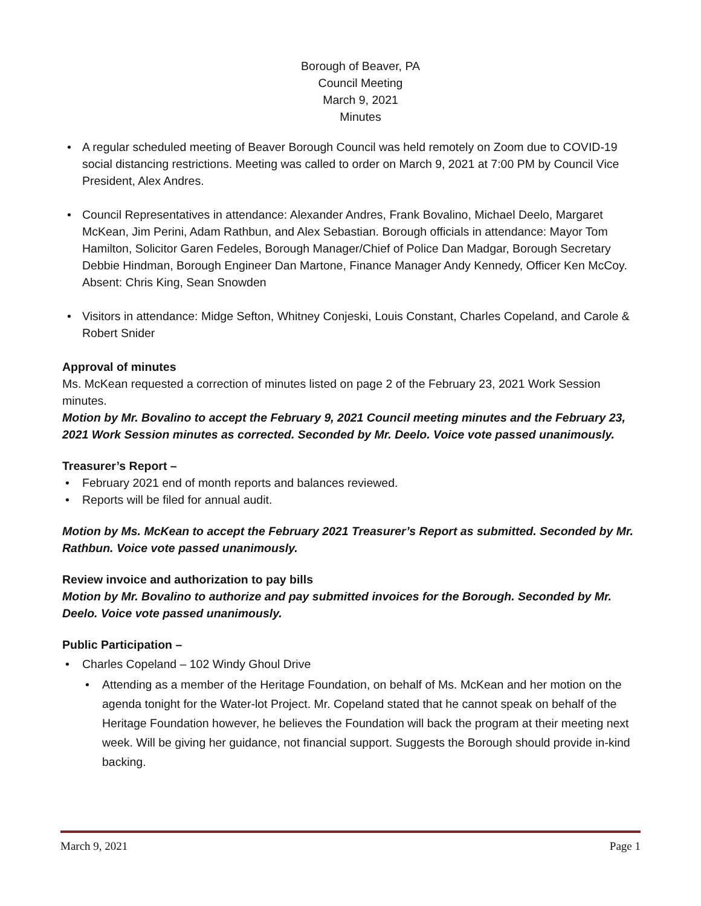Borough of Beaver, PA
Council Meeting
March 9, 2021
Minutes
• A regular scheduled meeting of Beaver Borough Council was held remotely on Zoom due to COVID-19 social distancing restrictions. Meeting was called to order on March 9, 2021 at 7:00 PM by Council Vice President, Alex Andres.
• Council Representatives in attendance: Alexander Andres, Frank Bovalino, Michael Deelo, Margaret McKean, Jim Perini, Adam Rathbun, and Alex Sebastian. Borough officials in attendance: Mayor Tom Hamilton, Solicitor Garen Fedeles, Borough Manager/Chief of Police Dan Madgar, Borough Secretary Debbie Hindman, Borough Engineer Dan Martone, Finance Manager Andy Kennedy, Officer Ken McCoy. Absent: Chris King, Sean Snowden
• Visitors in attendance: Midge Sefton, Whitney Conjeski, Louis Constant, Charles Copeland, and Carole & Robert Snider
Approval of minutes
Ms. McKean requested a correction of minutes listed on page 2 of the February 23, 2021 Work Session minutes.
Motion by Mr. Bovalino to accept the February 9, 2021 Council meeting minutes and the February 23, 2021 Work Session minutes as corrected. Seconded by Mr. Deelo. Voice vote passed unanimously.
Treasurer’s Report –
• February 2021 end of month reports and balances reviewed.
• Reports will be filed for annual audit.
Motion by Ms. McKean to accept the February 2021 Treasurer’s Report as submitted. Seconded by Mr. Rathbun. Voice vote passed unanimously.
Review invoice and authorization to pay bills
Motion by Mr. Bovalino to authorize and pay submitted invoices for the Borough. Seconded by Mr. Deelo. Voice vote passed unanimously.
Public Participation –
• Charles Copeland – 102 Windy Ghoul Drive
• Attending as a member of the Heritage Foundation, on behalf of Ms. McKean and her motion on the agenda tonight for the Water-lot Project. Mr. Copeland stated that he cannot speak on behalf of the Heritage Foundation however, he believes the Foundation will back the program at their meeting next week. Will be giving her guidance, not financial support. Suggests the Borough should provide in-kind backing.
March 9, 2021 Page 1